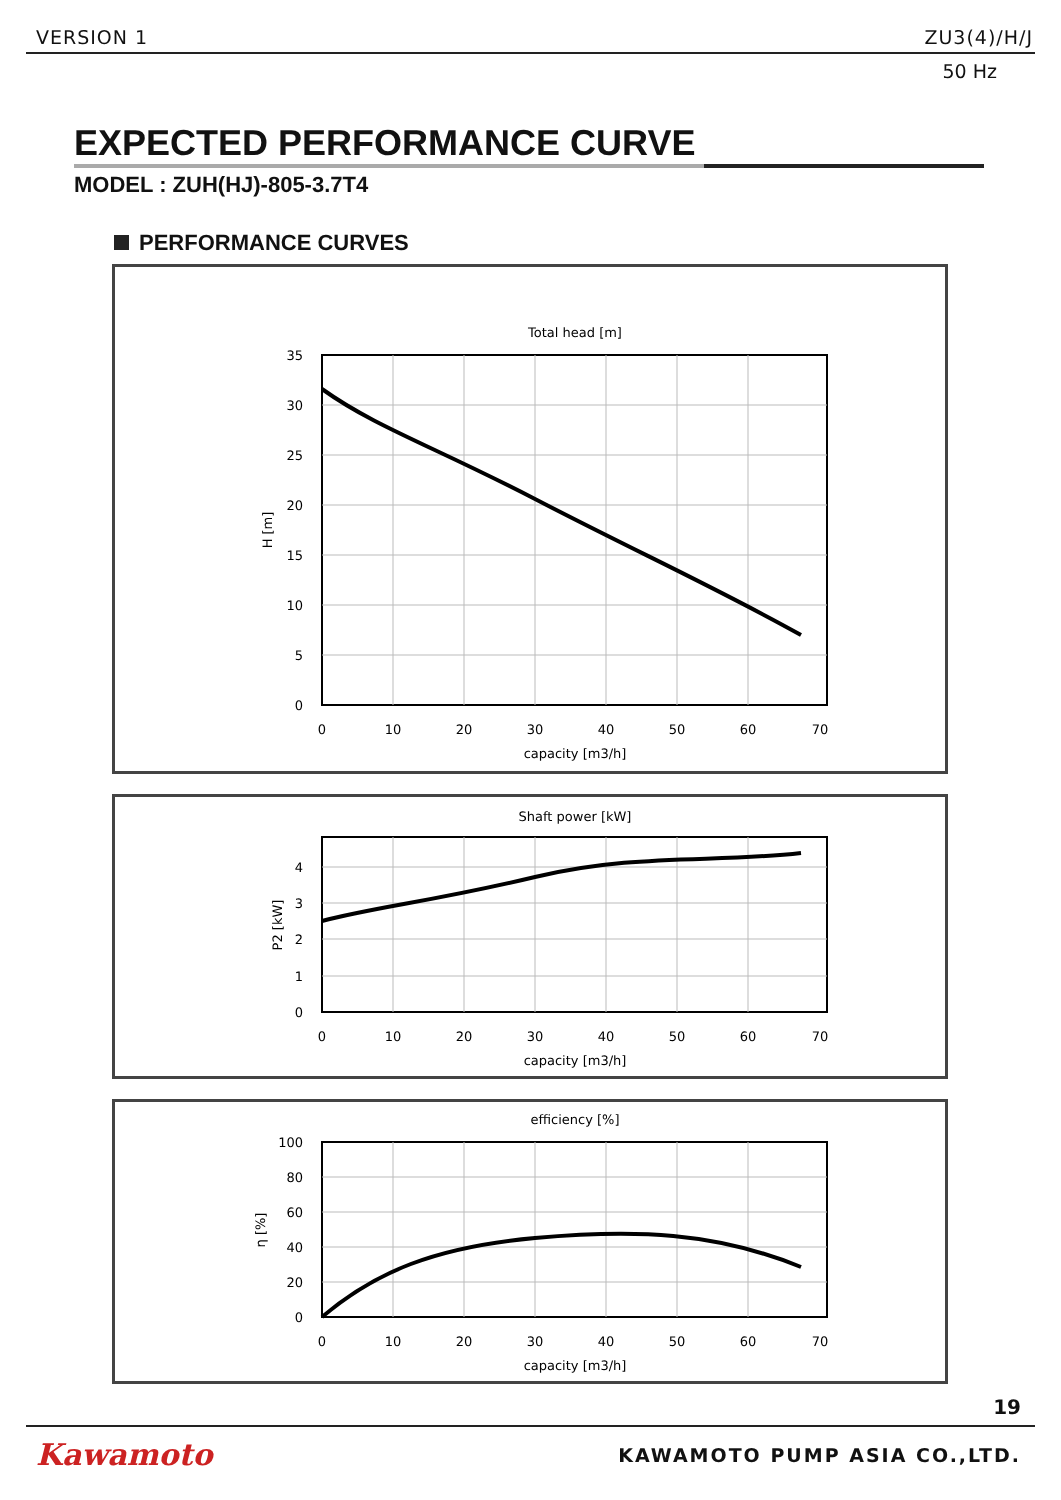VERSION 1 ZU3(4)/H/J
50 Hz
EXPECTED PERFORMANCE CURVE
MODEL : ZUH(HJ)-805-3.7T4
PERFORMANCE CURVES
Total head [m]
35
30
25
20
15
10
5
0
0
10
20
30
40
50
60
70
capacity [m3/h]
H [m]
Shaft power [kW]
4
3
2
1
0
0
10
20
30
40
50
60
70
capacity [m3/h]
P2 [kW]
efficiency [%]
100
80
60
40
20
0
0
10
20
30
40
50
60
70
capacity [m3/h]
η [%]
19
Kawamoto KAWAMOTO PUMP ASIA CO.,LTD.